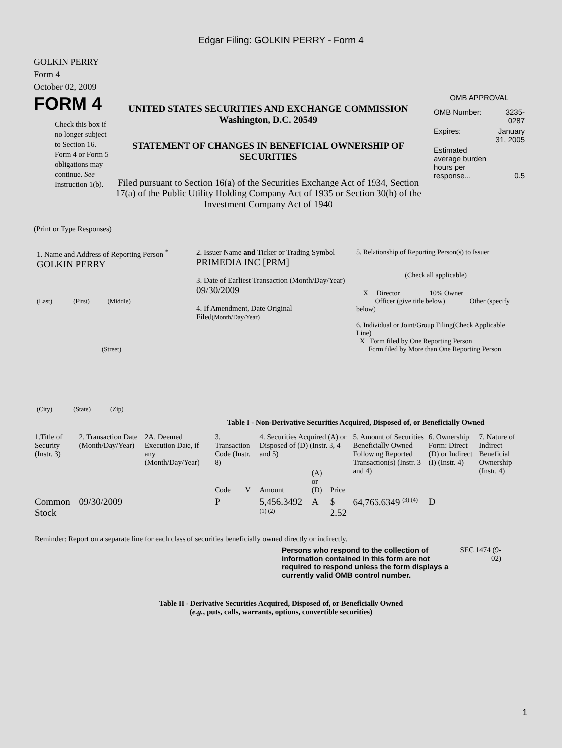Edgar Filing: GOLKIN PERRY - Form 4
GOLKIN PERRY
Form 4
October 02, 2009
FORM 4
Check this box if no longer subject to Section 16. Form 4 or Form 5 obligations may continue. See Instruction 1(b).
UNITED STATES SECURITIES AND EXCHANGE COMMISSION
Washington, D.C. 20549
STATEMENT OF CHANGES IN BENEFICIAL OWNERSHIP OF SECURITIES
Filed pursuant to Section 16(a) of the Securities Exchange Act of 1934, Section 17(a) of the Public Utility Holding Company Act of 1935 or Section 30(h) of the Investment Company Act of 1940
OMB APPROVAL
| OMB Number: | 3235-0287 |
| Expires: | January 31, 2005 |
| Estimated average burden hours per response... | 0.5 |
(Print or Type Responses)
1. Name and Address of Reporting Person <sup>*</sup>
GOLKIN PERRY
(Last) (First) (Middle)
(Street)
(City) (State) (Zip)
2. Issuer Name and Ticker or Trading Symbol
PRIMEDIA INC [PRM]
3. Date of Earliest Transaction (Month/Day/Year)
09/30/2009
4. If Amendment, Date Original Filed(Month/Day/Year)
5. Relationship of Reporting Person(s) to Issuer
(Check all applicable)
__X__ Director _____ 10% Owner
_____ Officer (give title below) _____ Other (specify below)
6. Individual or Joint/Group Filing(Check Applicable Line)
_X_ Form filed by One Reporting Person
___ Form filed by More than One Reporting Person
Table I - Non-Derivative Securities Acquired, Disposed of, or Beneficially Owned
| 1.Title of Security (Instr. 3) | 2. Transaction Date (Month/Day/Year) | 2A. Deemed Execution Date, if any (Month/Day/Year) | 3. Transaction Code (Instr. 8) | | 4. Securities Acquired (A) or Disposed of (D) (Instr. 3, 4 and 5) | | | 5. Amount of Securities Beneficially Owned Following Reported Transaction(s) (Instr. 3 and 4) | 6. Ownership Form: Direct (D) or Indirect (I) (Instr. 4) | 7. Nature of Indirect Beneficial Ownership (Instr. 4) |
| | | | Code | V | Amount | (A) or (D) | Price | | | |
| Common Stock | 09/30/2009 | | P | | 5,456.3492 <sup>(1) (2)</sup> | A | $ 2.52 | 64,766.6349 <sup>(3) (4)</sup> | D | |
Reminder: Report on a separate line for each class of securities beneficially owned directly or indirectly.
Persons who respond to the collection of information contained in this form are not required to respond unless the form displays a currently valid OMB control number.
SEC 1474 (9-02)
Table II - Derivative Securities Acquired, Disposed of, or Beneficially Owned
(e.g., puts, calls, warrants, options, convertible securities)
1